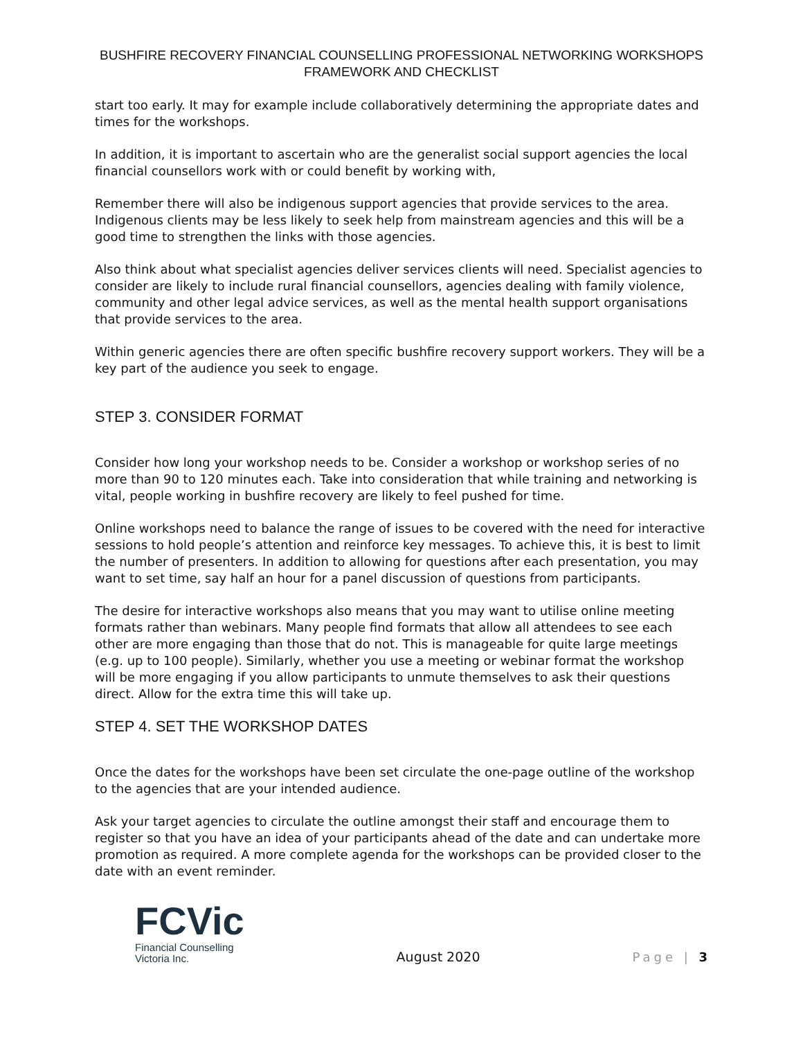BUSHFIRE RECOVERY FINANCIAL COUNSELLING PROFESSIONAL NETWORKING WORKSHOPS
FRAMEWORK AND CHECKLIST
start too early. It may for example include collaboratively determining the appropriate dates and times for the workshops.
In addition, it is important to ascertain who are the generalist social support agencies the local financial counsellors work with or could benefit by working with,
Remember there will also be indigenous support agencies that provide services to the area. Indigenous clients may be less likely to seek help from mainstream agencies and this will be a good time to strengthen the links with those agencies.
Also think about what specialist agencies deliver services clients will need. Specialist agencies to consider are likely to include rural financial counsellors, agencies dealing with family violence, community and other legal advice services, as well as the mental health support organisations that provide services to the area.
Within generic agencies there are often specific bushfire recovery support workers. They will be a key part of the audience you seek to engage.
STEP 3. CONSIDER FORMAT
Consider how long your workshop needs to be. Consider a workshop or workshop series of no more than 90 to 120 minutes each. Take into consideration that while training and networking is vital, people working in bushfire recovery are likely to feel pushed for time.
Online workshops need to balance the range of issues to be covered with the need for interactive sessions to hold people’s attention and reinforce key messages. To achieve this, it is best to limit the number of presenters. In addition to allowing for questions after each presentation, you may want to set time, say half an hour for a panel discussion of questions from participants.
The desire for interactive workshops also means that you may want to utilise online meeting formats rather than webinars. Many people find formats that allow all attendees to see each other are more engaging than those that do not. This is manageable for quite large meetings (e.g. up to 100 people). Similarly, whether you use a meeting or webinar format the workshop will be more engaging if you allow participants to unmute themselves to ask their questions direct. Allow for the extra time this will take up.
STEP 4. SET THE WORKSHOP DATES
Once the dates for the workshops have been set circulate the one-page outline of the workshop to the agencies that are your intended audience.
Ask your target agencies to circulate the outline amongst their staff and encourage them to register so that you have an idea of your participants ahead of the date and can undertake more promotion as required. A more complete agenda for the workshops can be provided closer to the date with an event reminder.
FCVic
Financial Counselling
Victoria Inc.
August 2020
Page | 3